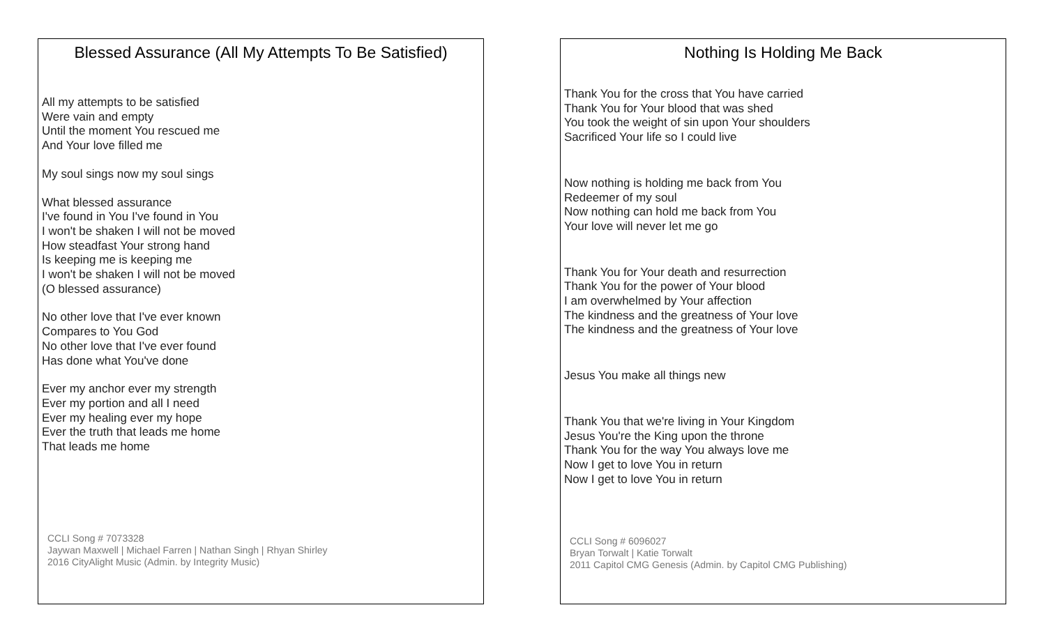Blessed Assurance (All My Attempts To Be Satisfied)
All my attempts to be satisfied
Were vain and empty
Until the moment You rescued me
And Your love filled me
My soul sings now my soul sings
What blessed assurance
I've found in You I've found in You
I won't be shaken I will not be moved
How steadfast Your strong hand
Is keeping me is keeping me
I won't be shaken I will not be moved
(O blessed assurance)
No other love that I've ever known
Compares to You God
No other love that I've ever found
Has done what You've done
Ever my anchor ever my strength
Ever my portion and all I need
Ever my healing ever my hope
Ever the truth that leads me home
That leads me home
CCLI Song # 7073328
Jaywan Maxwell | Michael Farren | Nathan Singh | Rhyan Shirley
2016 CityAlight Music (Admin. by Integrity Music)
Nothing Is Holding Me Back
Thank You for the cross that You have carried
Thank You for Your blood that was shed
You took the weight of sin upon Your shoulders
Sacrificed Your life so I could live
Now nothing is holding me back from You
Redeemer of my soul
Now nothing can hold me back from You
Your love will never let me go
Thank You for Your death and resurrection
Thank You for the power of Your blood
I am overwhelmed by Your affection
The kindness and the greatness of Your love
The kindness and the greatness of Your love
Jesus You make all things new
Thank You that we're living in Your Kingdom
Jesus You're the King upon the throne
Thank You for the way You always love me
Now I get to love You in return
Now I get to love You in return
CCLI Song # 6096027
Bryan Torwalt | Katie Torwalt
2011 Capitol CMG Genesis (Admin. by Capitol CMG Publishing)